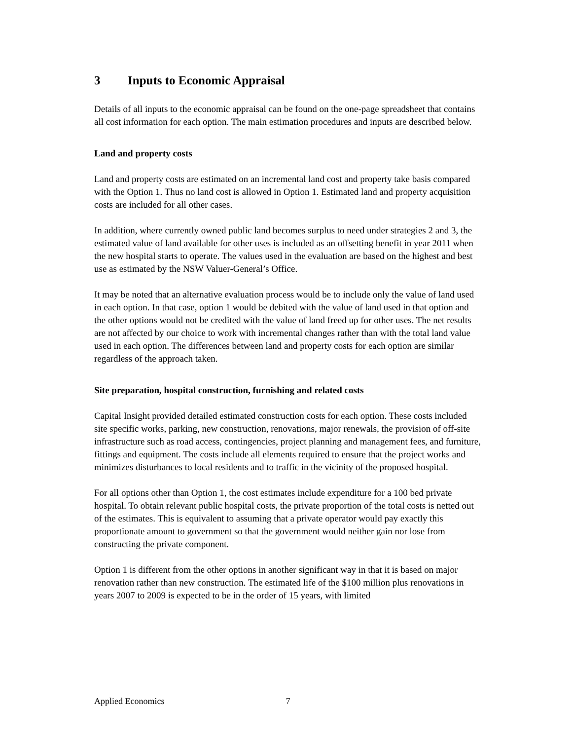3 Inputs to Economic Appraisal
Details of all inputs to the economic appraisal can be found on the one-page spreadsheet that contains all cost information for each option. The main estimation procedures and inputs are described below.
Land and property costs
Land and property costs are estimated on an incremental land cost and property take basis compared with the Option 1. Thus no land cost is allowed in Option 1. Estimated land and property acquisition costs are included for all other cases.
In addition, where currently owned public land becomes surplus to need under strategies 2 and 3, the estimated value of land available for other uses is included as an offsetting benefit in year 2011 when the new hospital starts to operate. The values used in the evaluation are based on the highest and best use as estimated by the NSW Valuer-General’s Office.
It may be noted that an alternative evaluation process would be to include only the value of land used in each option. In that case, option 1 would be debited with the value of land used in that option and the other options would not be credited with the value of land freed up for other uses. The net results are not affected by our choice to work with incremental changes rather than with the total land value used in each option. The differences between land and property costs for each option are similar regardless of the approach taken.
Site preparation, hospital construction, furnishing and related costs
Capital Insight provided detailed estimated construction costs for each option. These costs included site specific works, parking, new construction, renovations, major renewals, the provision of off-site infrastructure such as road access, contingencies, project planning and management fees, and furniture, fittings and equipment. The costs include all elements required to ensure that the project works and minimizes disturbances to local residents and to traffic in the vicinity of the proposed hospital.
For all options other than Option 1, the cost estimates include expenditure for a 100 bed private hospital. To obtain relevant public hospital costs, the private proportion of the total costs is netted out of the estimates. This is equivalent to assuming that a private operator would pay exactly this proportionate amount to government so that the government would neither gain nor lose from constructing the private component.
Option 1 is different from the other options in another significant way in that it is based on major renovation rather than new construction. The estimated life of the $100 million plus renovations in years 2007 to 2009 is expected to be in the order of 15 years, with limited
Applied Economics 7